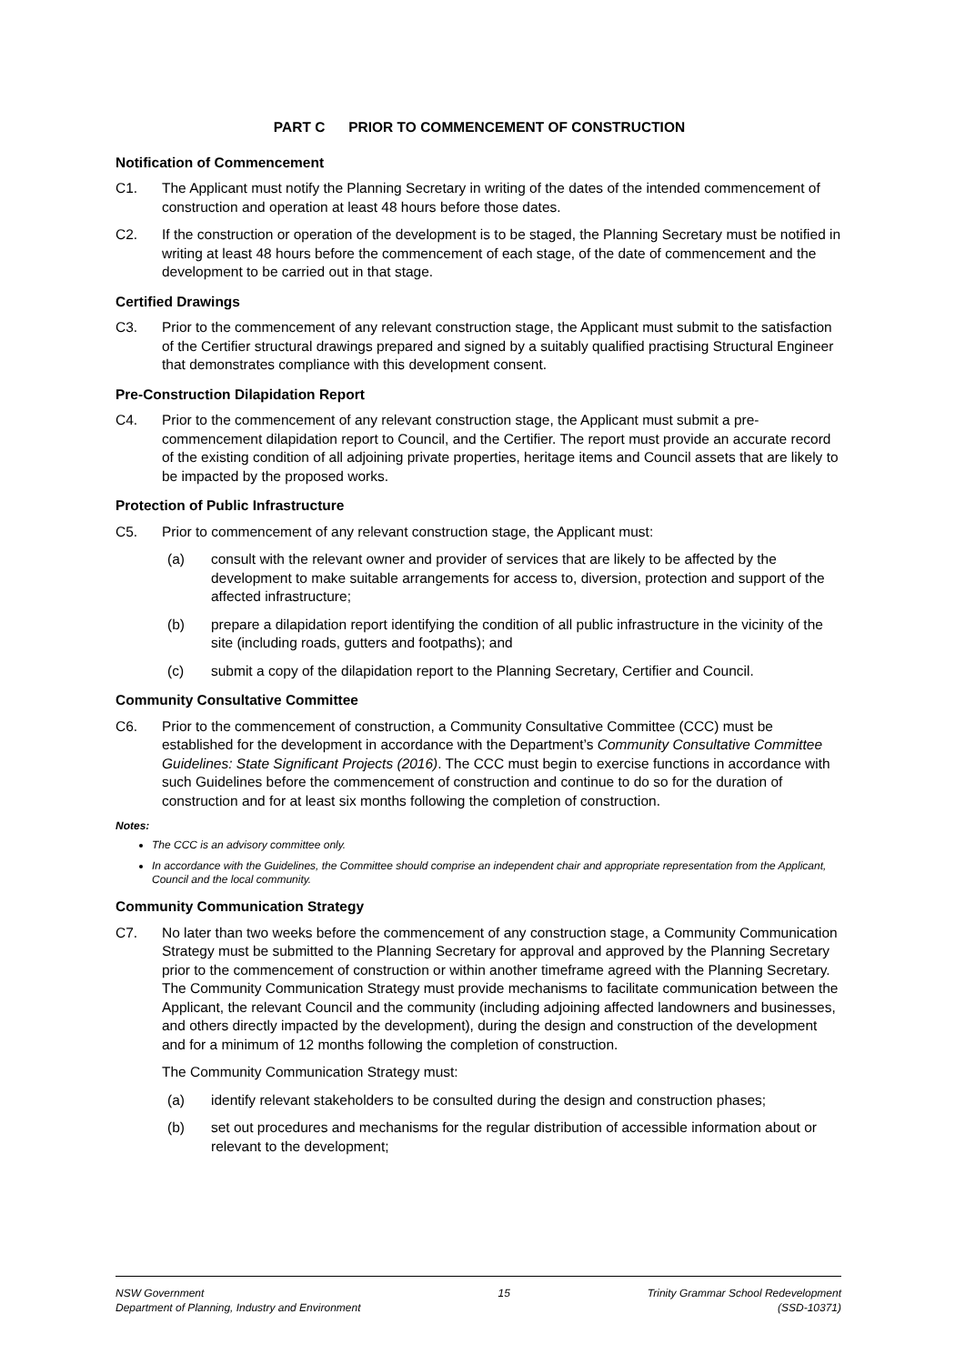PART C PRIOR TO COMMENCEMENT OF CONSTRUCTION
Notification of Commencement
C1. The Applicant must notify the Planning Secretary in writing of the dates of the intended commencement of construction and operation at least 48 hours before those dates.
C2. If the construction or operation of the development is to be staged, the Planning Secretary must be notified in writing at least 48 hours before the commencement of each stage, of the date of commencement and the development to be carried out in that stage.
Certified Drawings
C3. Prior to the commencement of any relevant construction stage, the Applicant must submit to the satisfaction of the Certifier structural drawings prepared and signed by a suitably qualified practising Structural Engineer that demonstrates compliance with this development consent.
Pre-Construction Dilapidation Report
C4. Prior to the commencement of any relevant construction stage, the Applicant must submit a pre-commencement dilapidation report to Council, and the Certifier. The report must provide an accurate record of the existing condition of all adjoining private properties, heritage items and Council assets that are likely to be impacted by the proposed works.
Protection of Public Infrastructure
C5. Prior to commencement of any relevant construction stage, the Applicant must:
(a) consult with the relevant owner and provider of services that are likely to be affected by the development to make suitable arrangements for access to, diversion, protection and support of the affected infrastructure;
(b) prepare a dilapidation report identifying the condition of all public infrastructure in the vicinity of the site (including roads, gutters and footpaths); and
(c) submit a copy of the dilapidation report to the Planning Secretary, Certifier and Council.
Community Consultative Committee
C6. Prior to the commencement of construction, a Community Consultative Committee (CCC) must be established for the development in accordance with the Department’s Community Consultative Committee Guidelines: State Significant Projects (2016). The CCC must begin to exercise functions in accordance with such Guidelines before the commencement of construction and continue to do so for the duration of construction and for at least six months following the completion of construction.
Notes:
The CCC is an advisory committee only.
In accordance with the Guidelines, the Committee should comprise an independent chair and appropriate representation from the Applicant, Council and the local community.
Community Communication Strategy
C7. No later than two weeks before the commencement of any construction stage, a Community Communication Strategy must be submitted to the Planning Secretary for approval and approved by the Planning Secretary prior to the commencement of construction or within another timeframe agreed with the Planning Secretary. The Community Communication Strategy must provide mechanisms to facilitate communication between the Applicant, the relevant Council and the community (including adjoining affected landowners and businesses, and others directly impacted by the development), during the design and construction of the development and for a minimum of 12 months following the completion of construction.
The Community Communication Strategy must:
(a) identify relevant stakeholders to be consulted during the design and construction phases;
(b) set out procedures and mechanisms for the regular distribution of accessible information about or relevant to the development;
NSW Government
Department of Planning, Industry and Environment
15 Trinity Grammar School Redevelopment
(SSD-10371)